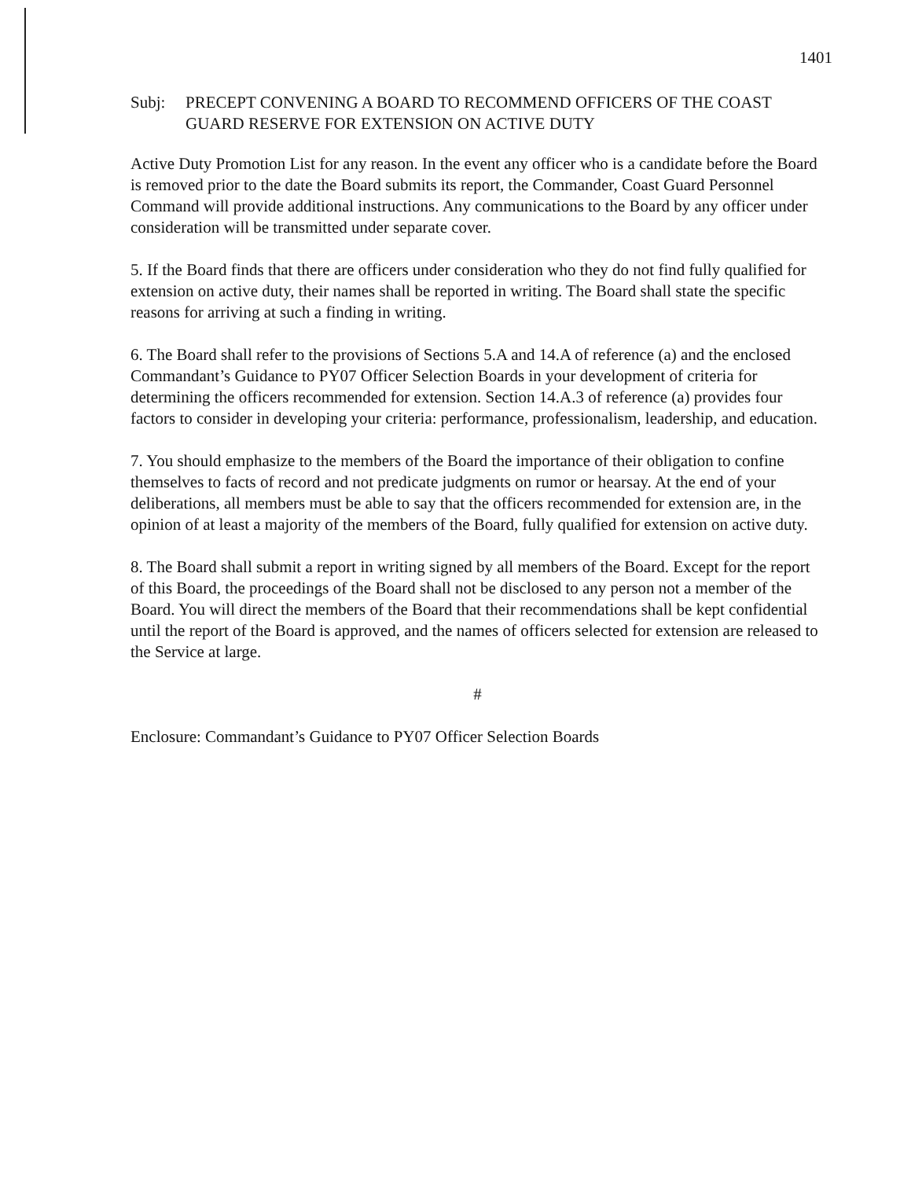1401
Subj: PRECEPT CONVENING A BOARD TO RECOMMEND OFFICERS OF THE COAST GUARD RESERVE FOR EXTENSION ON ACTIVE DUTY
Active Duty Promotion List for any reason. In the event any officer who is a candidate before the Board is removed prior to the date the Board submits its report, the Commander, Coast Guard Personnel Command will provide additional instructions. Any communications to the Board by any officer under consideration will be transmitted under separate cover.
5. If the Board finds that there are officers under consideration who they do not find fully qualified for extension on active duty, their names shall be reported in writing. The Board shall state the specific reasons for arriving at such a finding in writing.
6. The Board shall refer to the provisions of Sections 5.A and 14.A of reference (a) and the enclosed Commandant’s Guidance to PY07 Officer Selection Boards in your development of criteria for determining the officers recommended for extension. Section 14.A.3 of reference (a) provides four factors to consider in developing your criteria: performance, professionalism, leadership, and education.
7. You should emphasize to the members of the Board the importance of their obligation to confine themselves to facts of record and not predicate judgments on rumor or hearsay. At the end of your deliberations, all members must be able to say that the officers recommended for extension are, in the opinion of at least a majority of the members of the Board, fully qualified for extension on active duty.
8. The Board shall submit a report in writing signed by all members of the Board. Except for the report of this Board, the proceedings of the Board shall not be disclosed to any person not a member of the Board. You will direct the members of the Board that their recommendations shall be kept confidential until the report of the Board is approved, and the names of officers selected for extension are released to the Service at large.
#
Enclosure: Commandant’s Guidance to PY07 Officer Selection Boards